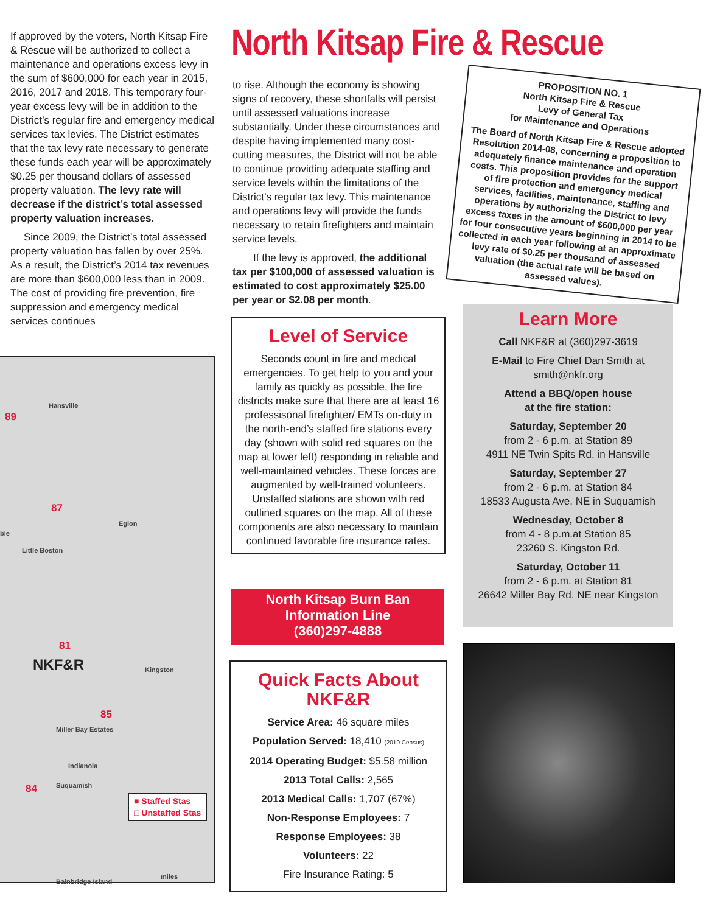If approved by the voters, North Kitsap Fire & Rescue will be authorized to collect a maintenance and operations excess levy in the sum of $600,000 for each year in 2015, 2016, 2017 and 2018. This temporary four-year excess levy will be in addition to the District’s regular fire and emergency medical services tax levies. The District estimates that the tax levy rate necessary to generate these funds each year will be approximately $0.25 per thousand dollars of assessed property valuation. The levy rate will decrease if the district’s total assessed property valuation increases.
Since 2009, the District’s total assessed property valuation has fallen by over 25%. As a result, the District’s 2014 tax revenues are more than $600,000 less than in 2009. The cost of providing fire prevention, fire suppression and emergency medical services continues
North Kitsap Fire & Rescue
to rise. Although the economy is showing signs of recovery, these shortfalls will persist until assessed valuations increase substantially. Under these circumstances and despite having implemented many cost-cutting measures, the District will not be able to continue providing adequate staffing and service levels within the limitations of the District’s regular tax levy. This maintenance and operations levy will provide the funds necessary to retain firefighters and maintain service levels.
If the levy is approved, the additional tax per $100,000 of assessed valuation is estimated to cost approximately $25.00 per year or $2.08 per month.
PROPOSITION NO. 1
North Kitsap Fire & Rescue
Levy of General Tax
for Maintenance and Operations
The Board of North Kitsap Fire & Rescue adopted Resolution 2014-08, concerning a proposition to adequately finance maintenance and operation costs. This proposition provides for the support of fire protection and emergency medical services, facilities, maintenance, staffing and operations by authorizing the District to levy excess taxes in the amount of $600,000 per year for four consecutive years beginning in 2014 to be collected in each year following at an approximate levy rate of $0.25 per thousand of assessed valuation (the actual rate will be based on assessed values).
Level of Service
Seconds count in fire and medical emergencies. To get help to you and your family as quickly as possible, the fire districts make sure that there are at least 16 professisonal firefighter/ EMTs on-duty in the north-end’s staffed fire stations every day (shown with solid red squares on the map at lower left) responding in reliable and well-maintained vehicles. These forces are augmented by well-trained volunteers. Unstaffed stations are shown with red outlined squares on the map. All of these components are also necessary to maintain continued favorable fire insurance rates.
North Kitsap Burn Ban
Information Line
(360)297-4888
Quick Facts About NKF&R
Service Area: 46 square miles
Population Served: 18,410 (2010 Census)
2014 Operating Budget: $5.58 million
2013 Total Calls: 2,565
2013 Medical Calls: 1,707 (67%)
Non-Response Employees: 7
Response Employees: 38
Volunteers: 22
Fire Insurance Rating: 5
Learn More
Call NKF&R at (360)297-3619
E-Mail to Fire Chief Dan Smith at smith@nkfr.org
Attend a BBQ/open house
at the fire station:
Saturday, September 20
from 2 - 6 p.m. at Station 89
4911 NE Twin Spits Rd. in Hansville
Saturday, September 27
from 2 - 6 p.m. at Station 84
18533 Augusta Ave. NE in Suquamish
Wednesday, October 8
from 4 - 8 p.m.at Station 85
23260 S. Kingston Rd.
Saturday, October 11
from 2 - 6 p.m. at Station 81
26642 Miller Bay Rd. NE near Kingston
Hansville
89
87
Eglon
ble
Little Boston
81
NKF&R Kingston
85
Miller Bay Estates
Indianola
Suquamish 84
■ Staffed Stas
□ Unstaffed Stas
Bainbridge Island
miles